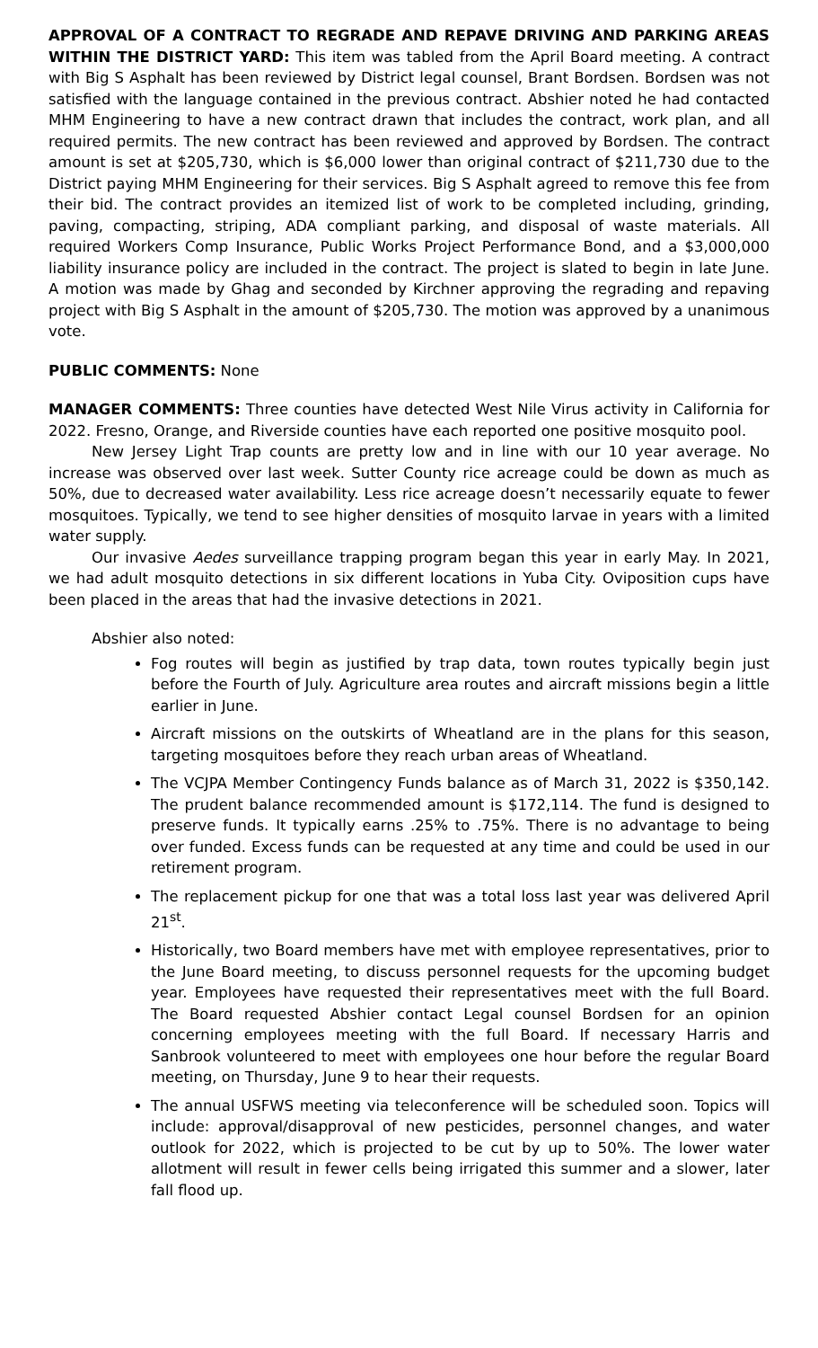APPROVAL OF A CONTRACT TO REGRADE AND REPAVE DRIVING AND PARKING AREAS WITHIN THE DISTRICT YARD: This item was tabled from the April Board meeting. A contract with Big S Asphalt has been reviewed by District legal counsel, Brant Bordsen. Bordsen was not satisfied with the language contained in the previous contract. Abshier noted he had contacted MHM Engineering to have a new contract drawn that includes the contract, work plan, and all required permits. The new contract has been reviewed and approved by Bordsen. The contract amount is set at $205,730, which is $6,000 lower than original contract of $211,730 due to the District paying MHM Engineering for their services. Big S Asphalt agreed to remove this fee from their bid. The contract provides an itemized list of work to be completed including, grinding, paving, compacting, striping, ADA compliant parking, and disposal of waste materials. All required Workers Comp Insurance, Public Works Project Performance Bond, and a $3,000,000 liability insurance policy are included in the contract. The project is slated to begin in late June. A motion was made by Ghag and seconded by Kirchner approving the regrading and repaving project with Big S Asphalt in the amount of $205,730. The motion was approved by a unanimous vote.
PUBLIC COMMENTS: None
MANAGER COMMENTS: Three counties have detected West Nile Virus activity in California for 2022. Fresno, Orange, and Riverside counties have each reported one positive mosquito pool.
New Jersey Light Trap counts are pretty low and in line with our 10 year average. No increase was observed over last week. Sutter County rice acreage could be down as much as 50%, due to decreased water availability. Less rice acreage doesn’t necessarily equate to fewer mosquitoes. Typically, we tend to see higher densities of mosquito larvae in years with a limited water supply.
Our invasive Aedes surveillance trapping program began this year in early May. In 2021, we had adult mosquito detections in six different locations in Yuba City. Oviposition cups have been placed in the areas that had the invasive detections in 2021.
Abshier also noted:
Fog routes will begin as justified by trap data, town routes typically begin just before the Fourth of July. Agriculture area routes and aircraft missions begin a little earlier in June.
Aircraft missions on the outskirts of Wheatland are in the plans for this season, targeting mosquitoes before they reach urban areas of Wheatland.
The VCJPA Member Contingency Funds balance as of March 31, 2022 is $350,142. The prudent balance recommended amount is $172,114. The fund is designed to preserve funds. It typically earns .25% to .75%. There is no advantage to being over funded. Excess funds can be requested at any time and could be used in our retirement program.
The replacement pickup for one that was a total loss last year was delivered April 21<sup>st</sup>.
Historically, two Board members have met with employee representatives, prior to the June Board meeting, to discuss personnel requests for the upcoming budget year. Employees have requested their representatives meet with the full Board. The Board requested Abshier contact Legal counsel Bordsen for an opinion concerning employees meeting with the full Board. If necessary Harris and Sanbrook volunteered to meet with employees one hour before the regular Board meeting, on Thursday, June 9 to hear their requests.
The annual USFWS meeting via teleconference will be scheduled soon. Topics will include: approval/disapproval of new pesticides, personnel changes, and water outlook for 2022, which is projected to be cut by up to 50%. The lower water allotment will result in fewer cells being irrigated this summer and a slower, later fall flood up.